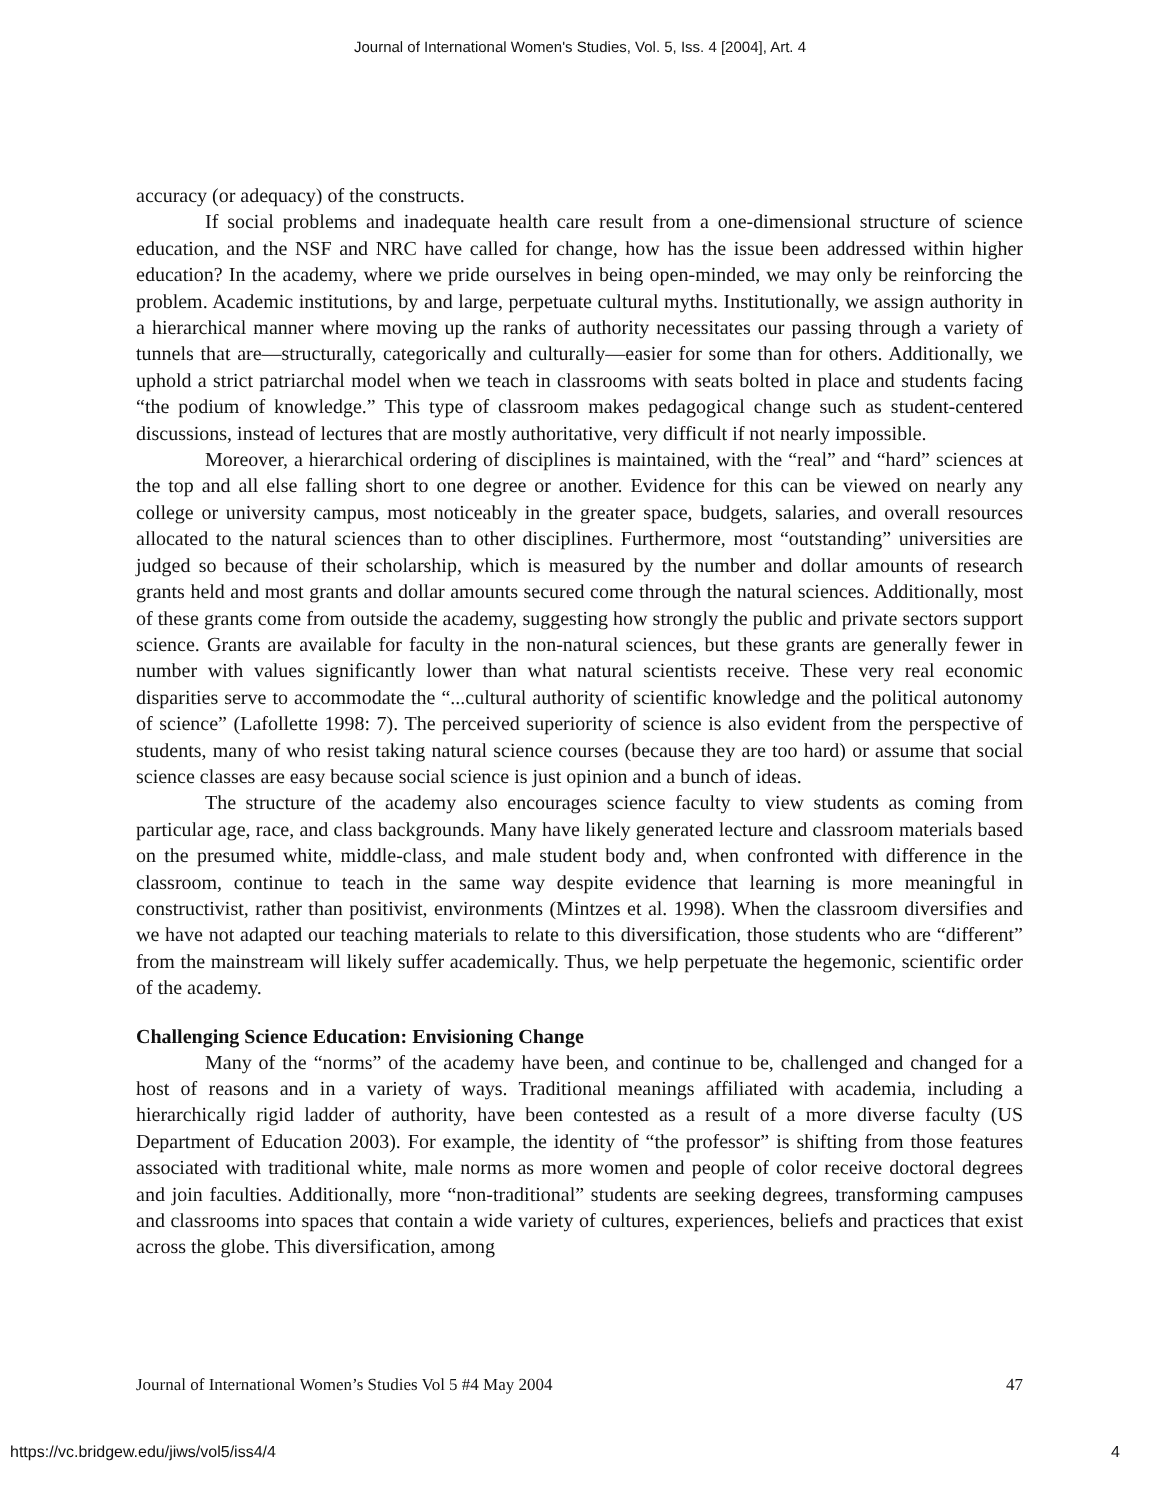Journal of International Women's Studies, Vol. 5, Iss. 4 [2004], Art. 4
accuracy (or adequacy) of the constructs.
If social problems and inadequate health care result from a one-dimensional structure of science education, and the NSF and NRC have called for change, how has the issue been addressed within higher education? In the academy, where we pride ourselves in being open-minded, we may only be reinforcing the problem. Academic institutions, by and large, perpetuate cultural myths. Institutionally, we assign authority in a hierarchical manner where moving up the ranks of authority necessitates our passing through a variety of tunnels that are—structurally, categorically and culturally—easier for some than for others. Additionally, we uphold a strict patriarchal model when we teach in classrooms with seats bolted in place and students facing “the podium of knowledge.” This type of classroom makes pedagogical change such as student-centered discussions, instead of lectures that are mostly authoritative, very difficult if not nearly impossible.
Moreover, a hierarchical ordering of disciplines is maintained, with the “real” and “hard” sciences at the top and all else falling short to one degree or another. Evidence for this can be viewed on nearly any college or university campus, most noticeably in the greater space, budgets, salaries, and overall resources allocated to the natural sciences than to other disciplines. Furthermore, most “outstanding” universities are judged so because of their scholarship, which is measured by the number and dollar amounts of research grants held and most grants and dollar amounts secured come through the natural sciences. Additionally, most of these grants come from outside the academy, suggesting how strongly the public and private sectors support science. Grants are available for faculty in the non-natural sciences, but these grants are generally fewer in number with values significantly lower than what natural scientists receive. These very real economic disparities serve to accommodate the “...cultural authority of scientific knowledge and the political autonomy of science” (Lafollette 1998: 7). The perceived superiority of science is also evident from the perspective of students, many of who resist taking natural science courses (because they are too hard) or assume that social science classes are easy because social science is just opinion and a bunch of ideas.
The structure of the academy also encourages science faculty to view students as coming from particular age, race, and class backgrounds. Many have likely generated lecture and classroom materials based on the presumed white, middle-class, and male student body and, when confronted with difference in the classroom, continue to teach in the same way despite evidence that learning is more meaningful in constructivist, rather than positivist, environments (Mintzes et al. 1998). When the classroom diversifies and we have not adapted our teaching materials to relate to this diversification, those students who are “different” from the mainstream will likely suffer academically. Thus, we help perpetuate the hegemonic, scientific order of the academy.
Challenging Science Education: Envisioning Change
Many of the “norms” of the academy have been, and continue to be, challenged and changed for a host of reasons and in a variety of ways. Traditional meanings affiliated with academia, including a hierarchically rigid ladder of authority, have been contested as a result of a more diverse faculty (US Department of Education 2003). For example, the identity of “the professor” is shifting from those features associated with traditional white, male norms as more women and people of color receive doctoral degrees and join faculties. Additionally, more “non-traditional” students are seeking degrees, transforming campuses and classrooms into spaces that contain a wide variety of cultures, experiences, beliefs and practices that exist across the globe. This diversification, among
Journal of International Women’s Studies Vol 5 #4 May 2004 47
https://vc.bridgew.edu/jiws/vol5/iss4/4 4